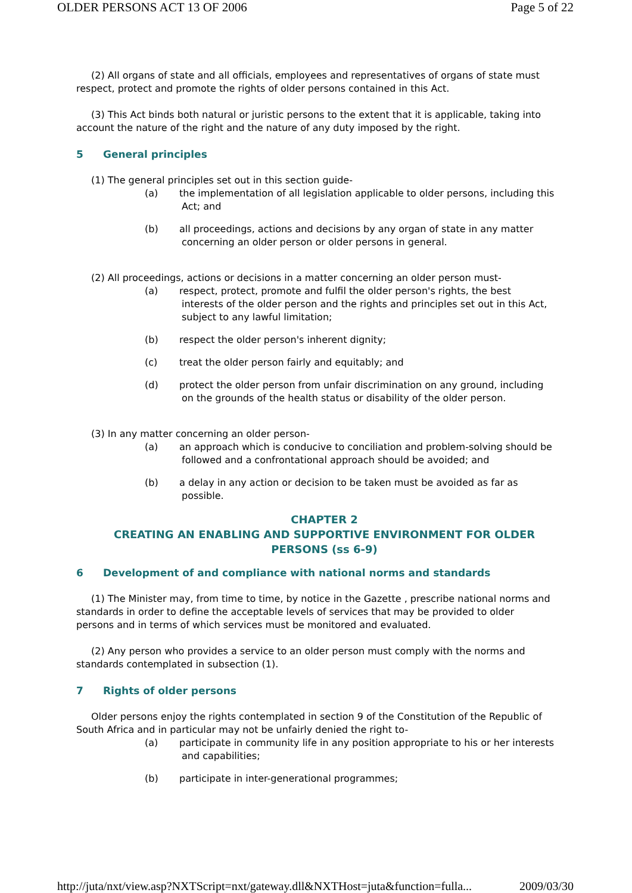OLDER PERSONS ACT 13 OF 2006 Page 5 of 22
(2) All organs of state and all officials, employees and representatives of organs of state must respect, protect and promote the rights of older persons contained in this Act.
(3) This Act binds both natural or juristic persons to the extent that it is applicable, taking into account the nature of the right and the nature of any duty imposed by the right.
5 General principles
(1) The general principles set out in this section guide-
(a) the implementation of all legislation applicable to older persons, including this Act; and
(b) all proceedings, actions and decisions by any organ of state in any matter concerning an older person or older persons in general.
(2) All proceedings, actions or decisions in a matter concerning an older person must-
(a) respect, protect, promote and fulfil the older person's rights, the best interests of the older person and the rights and principles set out in this Act, subject to any lawful limitation;
(b) respect the older person's inherent dignity;
(c) treat the older person fairly and equitably; and
(d) protect the older person from unfair discrimination on any ground, including on the grounds of the health status or disability of the older person.
(3) In any matter concerning an older person-
(a) an approach which is conducive to conciliation and problem-solving should be followed and a confrontational approach should be avoided; and
(b) a delay in any action or decision to be taken must be avoided as far as possible.
CHAPTER 2
CREATING AN ENABLING AND SUPPORTIVE ENVIRONMENT FOR OLDER PERSONS (ss 6-9)
6 Development of and compliance with national norms and standards
(1) The Minister may, from time to time, by notice in the Gazette , prescribe national norms and standards in order to define the acceptable levels of services that may be provided to older persons and in terms of which services must be monitored and evaluated.
(2) Any person who provides a service to an older person must comply with the norms and standards contemplated in subsection (1).
7 Rights of older persons
Older persons enjoy the rights contemplated in section 9 of the Constitution of the Republic of South Africa and in particular may not be unfairly denied the right to-
(a) participate in community life in any position appropriate to his or her interests and capabilities;
(b) participate in inter-generational programmes;
http://juta/nxt/view.asp?NXTScript=nxt/gateway.dll&NXTHost=juta&function=fulla... 2009/03/30